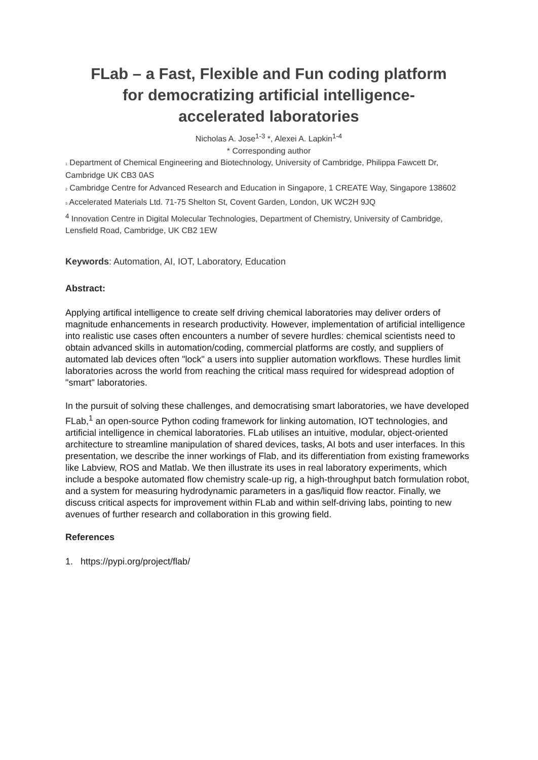FLab – a Fast, Flexible and Fun coding platform
for democratizing artificial intelligence-
accelerated laboratories
Nicholas A. Jose<sup>1-3</sup> *, Alexei A. Lapkin<sup>1-4</sup>
* Corresponding author
1 Department of Chemical Engineering and Biotechnology, University of Cambridge, Philippa Fawcett Dr, Cambridge UK CB3 0AS
2 Cambridge Centre for Advanced Research and Education in Singapore, 1 CREATE Way, Singapore 138602
3 Accelerated Materials Ltd. 71-75 Shelton St, Covent Garden, London, UK WC2H 9JQ
<sup>4</sup> Innovation Centre in Digital Molecular Technologies, Department of Chemistry, University of Cambridge, Lensfield Road, Cambridge, UK CB2 1EW
Keywords: Automation, AI, IOT, Laboratory, Education
Abstract:
Applying artifical intelligence to create self driving chemical laboratories may deliver orders of magnitude enhancements in research productivity. However, implementation of artificial intelligence into realistic use cases often encounters a number of severe hurdles: chemical scientists need to obtain advanced skills in automation/coding, commercial platforms are costly, and suppliers of automated lab devices often "lock" a users into supplier automation workflows. These hurdles limit laboratories across the world from reaching the critical mass required for widespread adoption of "smart" laboratories.
In the pursuit of solving these challenges, and democratising smart laboratories, we have developed FLab,<sup>1</sup> an open-source Python coding framework for linking automation, IOT technologies, and artificial intelligence in chemical laboratories. FLab utilises an intuitive, modular, object-oriented architecture to streamline manipulation of shared devices, tasks, AI bots and user interfaces. In this presentation, we describe the inner workings of Flab, and its differentiation from existing frameworks like Labview, ROS and Matlab. We then illustrate its uses in real laboratory experiments, which include a bespoke automated flow chemistry scale-up rig, a high-throughput batch formulation robot, and a system for measuring hydrodynamic parameters in a gas/liquid flow reactor. Finally, we discuss critical aspects for improvement within FLab and within self-driving labs, pointing to new avenues of further research and collaboration in this growing field.
References
1. https://pypi.org/project/flab/